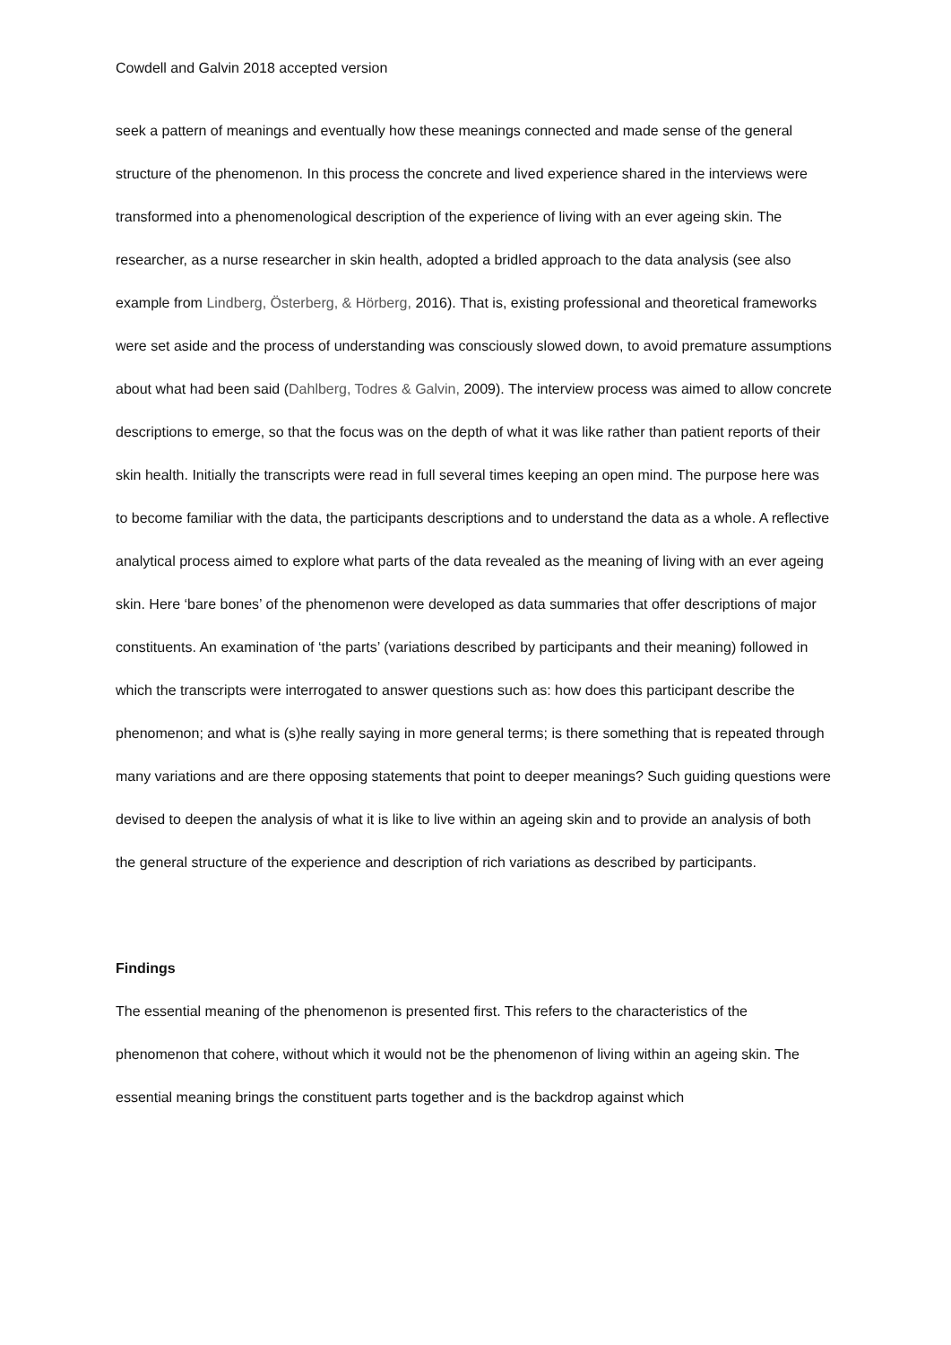Cowdell and Galvin 2018 accepted version
seek a pattern of meanings and eventually how these meanings connected and made sense of the general structure of the phenomenon. In this process the concrete and lived experience shared in the interviews were transformed into a phenomenological description of the experience of living with an ever ageing skin. The researcher, as a nurse researcher in skin health, adopted a bridled approach to the data analysis (see also example from Lindberg, Österberg, & Hörberg, 2016). That is, existing professional and theoretical frameworks were set aside and the process of understanding was consciously slowed down, to avoid premature assumptions about what had been said (Dahlberg, Todres & Galvin, 2009). The interview process was aimed to allow concrete descriptions to emerge, so that the focus was on the depth of what it was like rather than patient reports of their skin health. Initially the transcripts were read in full several times keeping an open mind. The purpose here was to become familiar with the data, the participants descriptions and to understand the data as a whole. A reflective analytical process aimed to explore what parts of the data revealed as the meaning of living with an ever ageing skin. Here ‘bare bones’ of the phenomenon were developed as data summaries that offer descriptions of major constituents. An examination of ‘the parts’ (variations described by participants and their meaning) followed in which the transcripts were interrogated to answer questions such as: how does this participant describe the phenomenon; and what is (s)he really saying in more general terms; is there something that is repeated through many variations and are there opposing statements that point to deeper meanings? Such guiding questions were devised to deepen the analysis of what it is like to live within an ageing skin and to provide an analysis of both the general structure of the experience and description of rich variations as described by participants.
Findings
The essential meaning of the phenomenon is presented first. This refers to the characteristics of the phenomenon that cohere, without which it would not be the phenomenon of living within an ageing skin. The essential meaning brings the constituent parts together and is the backdrop against which